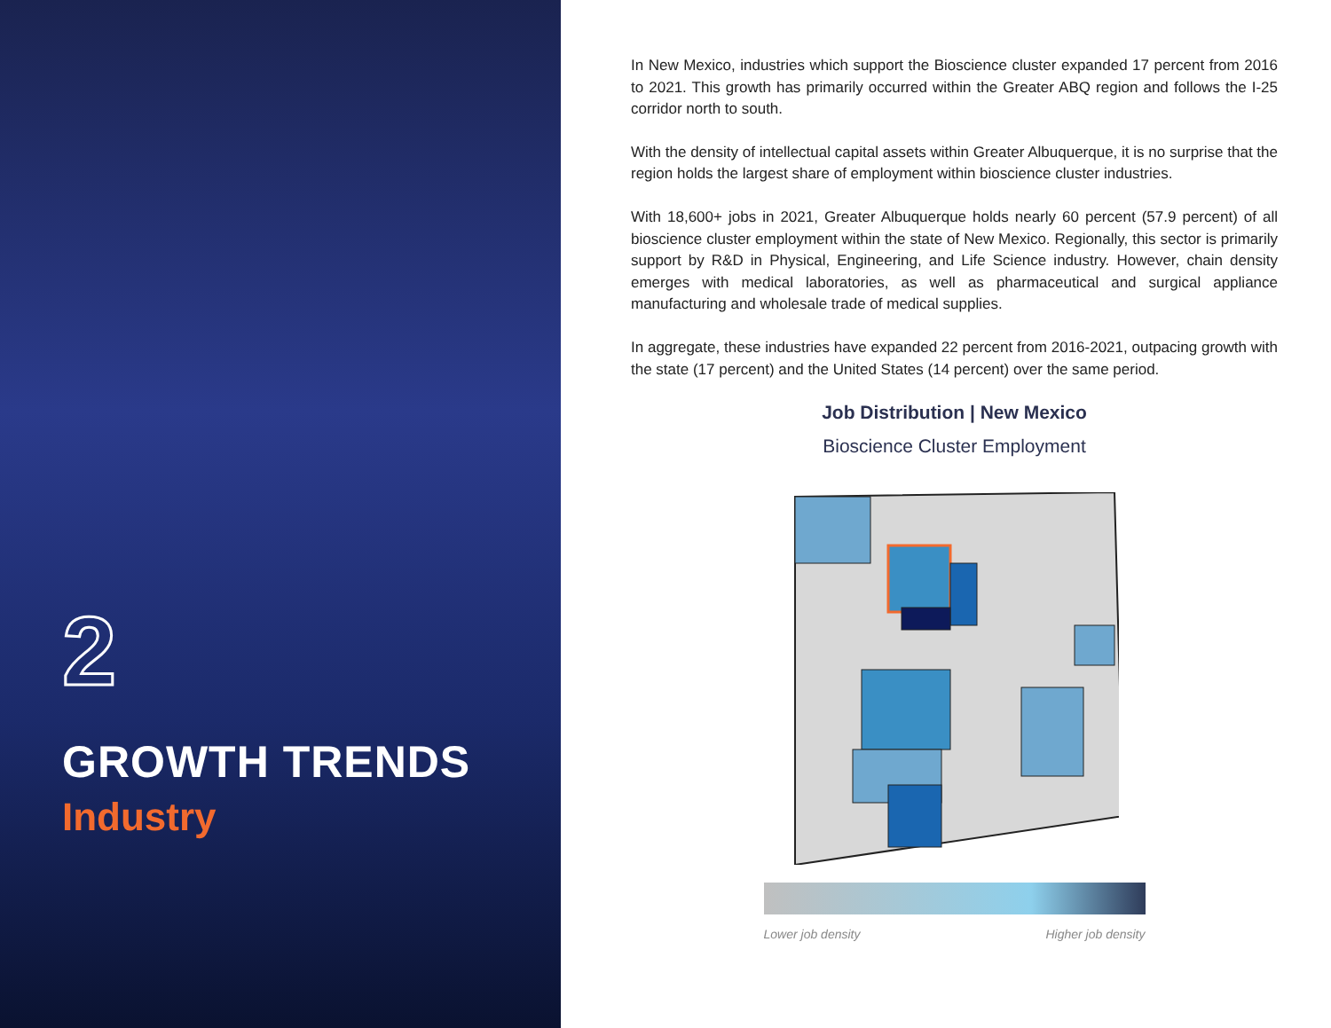2
GROWTH TRENDS
Industry
In New Mexico, industries which support the Bioscience cluster expanded 17 percent from 2016 to 2021. This growth has primarily occurred within the Greater ABQ region and follows the I-25 corridor north to south.
With the density of intellectual capital assets within Greater Albuquerque, it is no surprise that the region holds the largest share of employment within bioscience cluster industries.
With 18,600+ jobs in 2021, Greater Albuquerque holds nearly 60 percent (57.9 percent) of all bioscience cluster employment within the state of New Mexico. Regionally, this sector is primarily support by R&D in Physical, Engineering, and Life Science industry. However, chain density emerges with medical laboratories, as well as pharmaceutical and surgical appliance manufacturing and wholesale trade of medical supplies.
In aggregate, these industries have expanded 22 percent from 2016-2021, outpacing growth with the state (17 percent) and the United States (14 percent) over the same period.
Job Distribution | New Mexico
Bioscience Cluster Employment
Lower job density Higher job density